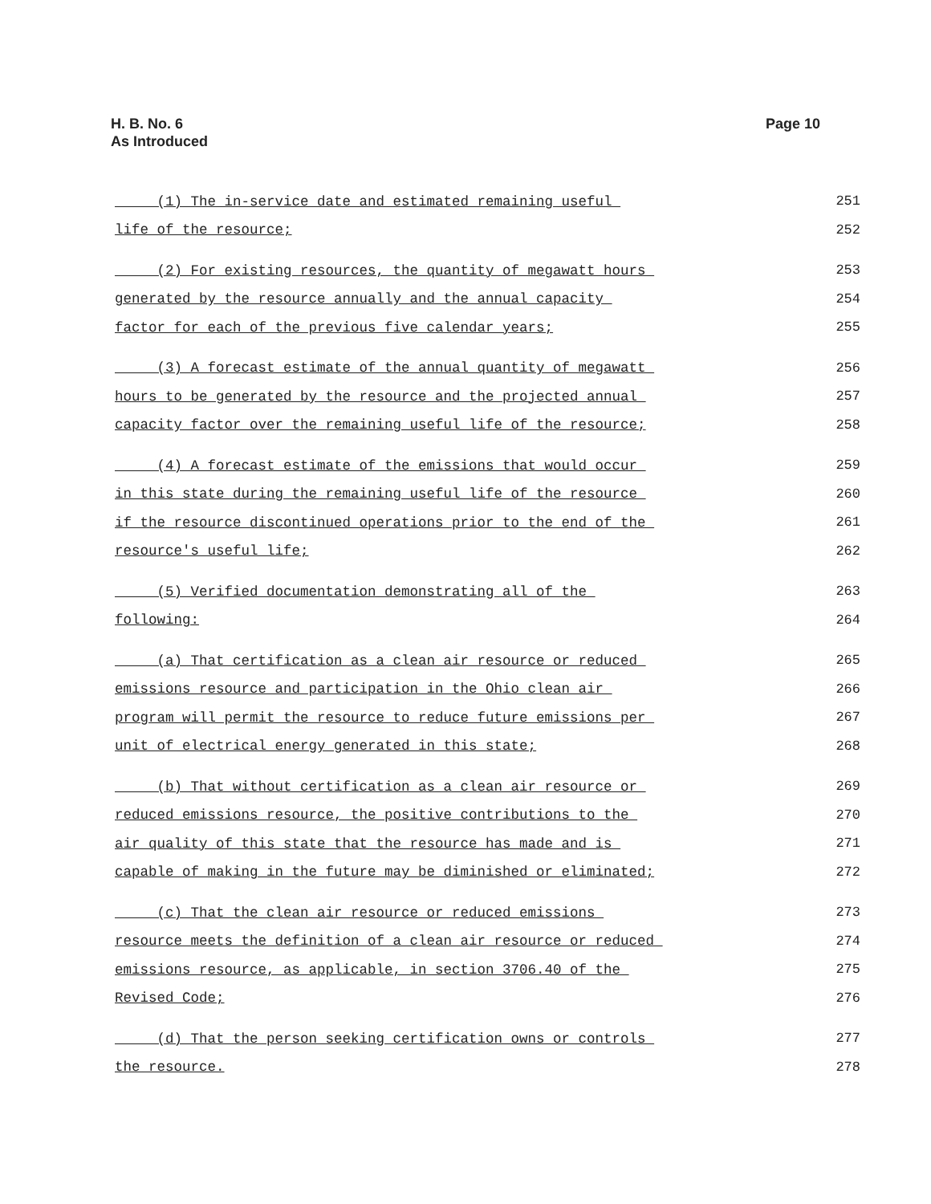H. B. No. 6
As Introduced
Page 10
(1) The in-service date and estimated remaining useful 251
life of the resource; 252
(2) For existing resources, the quantity of megawatt hours 253
generated by the resource annually and the annual capacity 254
factor for each of the previous five calendar years; 255
(3) A forecast estimate of the annual quantity of megawatt 256
hours to be generated by the resource and the projected annual 257
capacity factor over the remaining useful life of the resource; 258
(4) A forecast estimate of the emissions that would occur 259
in this state during the remaining useful life of the resource 260
if the resource discontinued operations prior to the end of the 261
resource's useful life; 262
(5) Verified documentation demonstrating all of the 263
following: 264
(a) That certification as a clean air resource or reduced 265
emissions resource and participation in the Ohio clean air 266
program will permit the resource to reduce future emissions per 267
unit of electrical energy generated in this state; 268
(b) That without certification as a clean air resource or 269
reduced emissions resource, the positive contributions to the 270
air quality of this state that the resource has made and is 271
capable of making in the future may be diminished or eliminated; 272
(c) That the clean air resource or reduced emissions 273
resource meets the definition of a clean air resource or reduced 274
emissions resource, as applicable, in section 3706.40 of the 275
Revised Code; 276
(d) That the person seeking certification owns or controls 277
the resource. 278